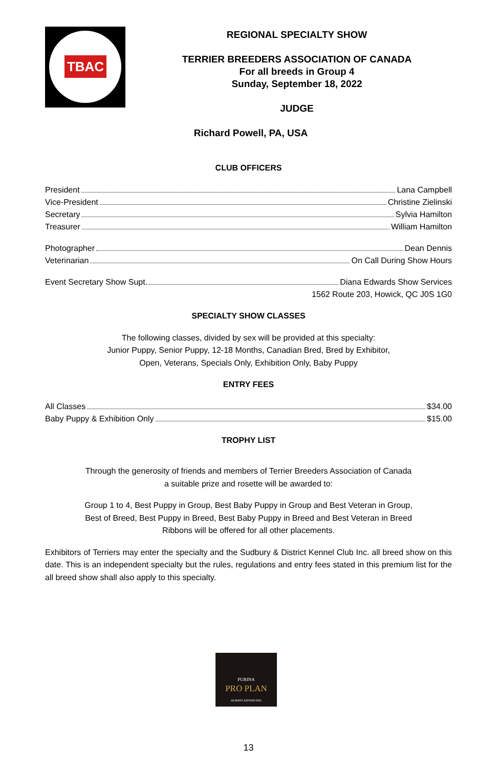TBAC
REGIONAL SPECIALTY SHOW
TERRIER BREEDERS ASSOCIATION OF CANADA
For all breeds in Group 4
Sunday, September 18, 2022
JUDGE
Richard Powell, PA, USA
CLUB OFFICERS
President Lana Campbell
Vice-President Christine Zielinski
Secretary Sylvia Hamilton
Treasurer William Hamilton
Photographer Dean Dennis
Veterinarian On Call During Show Hours
Event Secretary Show Supt. Diana Edwards Show Services
1562 Route 203, Howick, QC J0S 1G0
SPECIALTY SHOW CLASSES
The following classes, divided by sex will be provided at this specialty:
Junior Puppy, Senior Puppy, 12-18 Months, Canadian Bred, Bred by Exhibitor,
Open, Veterans, Specials Only, Exhibition Only, Baby Puppy
ENTRY FEES
All Classes $34.00
Baby Puppy & Exhibition Only $15.00
TROPHY LIST
Through the generosity of friends and members of Terrier Breeders Association of Canada
a suitable prize and rosette will be awarded to:
Group 1 to 4, Best Puppy in Group, Best Baby Puppy in Group and Best Veteran in Group,
Best of Breed, Best Puppy in Breed, Best Baby Puppy in Breed and Best Veteran in Breed
Ribbons will be offered for all other placements.
Exhibitors of Terriers may enter the specialty and the Sudbury & District Kennel Club Inc. all breed show on this date. This is an independent specialty but the rules, regulations and entry fees stated in this premium list for the all breed show shall also apply to this specialty.
PURINA
PRO PLAN
ALWAYS ADVANCING
13